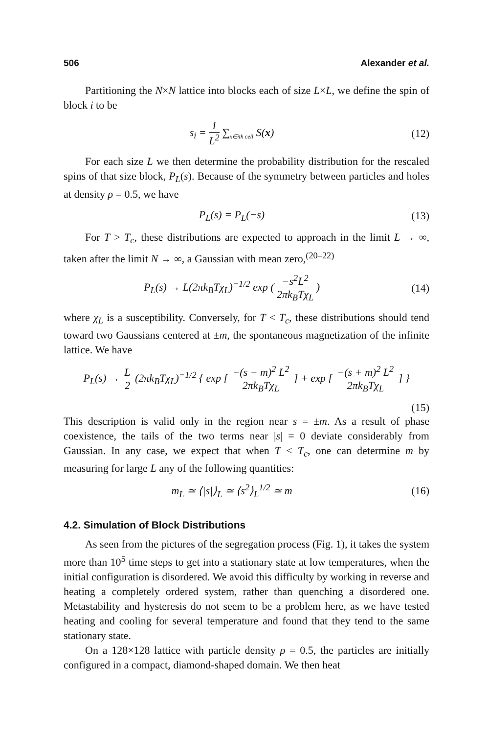506 Alexander et al.
Partitioning the N×N lattice into blocks each of size L×L, we define the spin of block i to be
s<sub>i</sub> = 1 L<sup>2</sup> ∑<sub>x∈ith cell</sub> S(x) (12)
For each size L we then determine the probability distribution for the rescaled spins of that size block, P<sub>L</sub>(s). Because of the symmetry between particles and holes at density ρ = 0.5, we have
P<sub>L</sub>(s) = P<sub>L</sub>(−s) (13)
For T > T<sub>c</sub>, these distributions are expected to approach in the limit L → ∞, taken after the limit N → ∞, a Gaussian with mean zero,<sup>(20–22)</sup>
P<sub>L</sub>(s) → L(2πk<sub>B</sub>Tχ<sub>L</sub>)<sup>−1/2</sup> exp ( −s<sup>2</sup>L<sup>2</sup> 2πk<sub>B</sub>Tχ<sub>L</sub> )
(14)
where χ<sub>L</sub> is a susceptibility. Conversely, for T < T<sub>c</sub>, these distributions should tend toward two Gaussians centered at ±m, the spontaneous magnetization of the infinite lattice. We have
P<sub>L</sub>(s) → L 2 (2πk<sub>B</sub>Tχ<sub>L</sub>)<sup>−1/2</sup> { exp [ −(s − m)<sup>2</sup> L<sup>2</sup> 2πk<sub>B</sub>Tχ<sub>L</sub> ] + exp [ −(s + m)<sup>2</sup> L<sup>2</sup> 2πk<sub>B</sub>Tχ<sub>L</sub> ] }
(15)
This description is valid only in the region near s = ±m. As a result of phase coexistence, the tails of the two terms near |s| = 0 deviate considerably from Gaussian. In any case, we expect that when T < T<sub>c</sub>, one can determine m by measuring for large L any of the following quantities:
m<sub>L</sub> ≃ ⟨|s|⟩<sub>L</sub> ≃ ⟨s<sup>2</sup>⟩<sub>L</sub><sup>1/2</sup> ≃ m (16)
4.2. Simulation of Block Distributions
As seen from the pictures of the segregation process (Fig. 1), it takes the system more than 10<sup>5</sup> time steps to get into a stationary state at low temperatures, when the initial configuration is disordered. We avoid this difficulty by working in reverse and heating a completely ordered system, rather than quenching a disordered one. Metastability and hysteresis do not seem to be a problem here, as we have tested heating and cooling for several temperature and found that they tend to the same stationary state.
On a 128×128 lattice with particle density ρ = 0.5, the particles are initially configured in a compact, diamond-shaped domain. We then heat